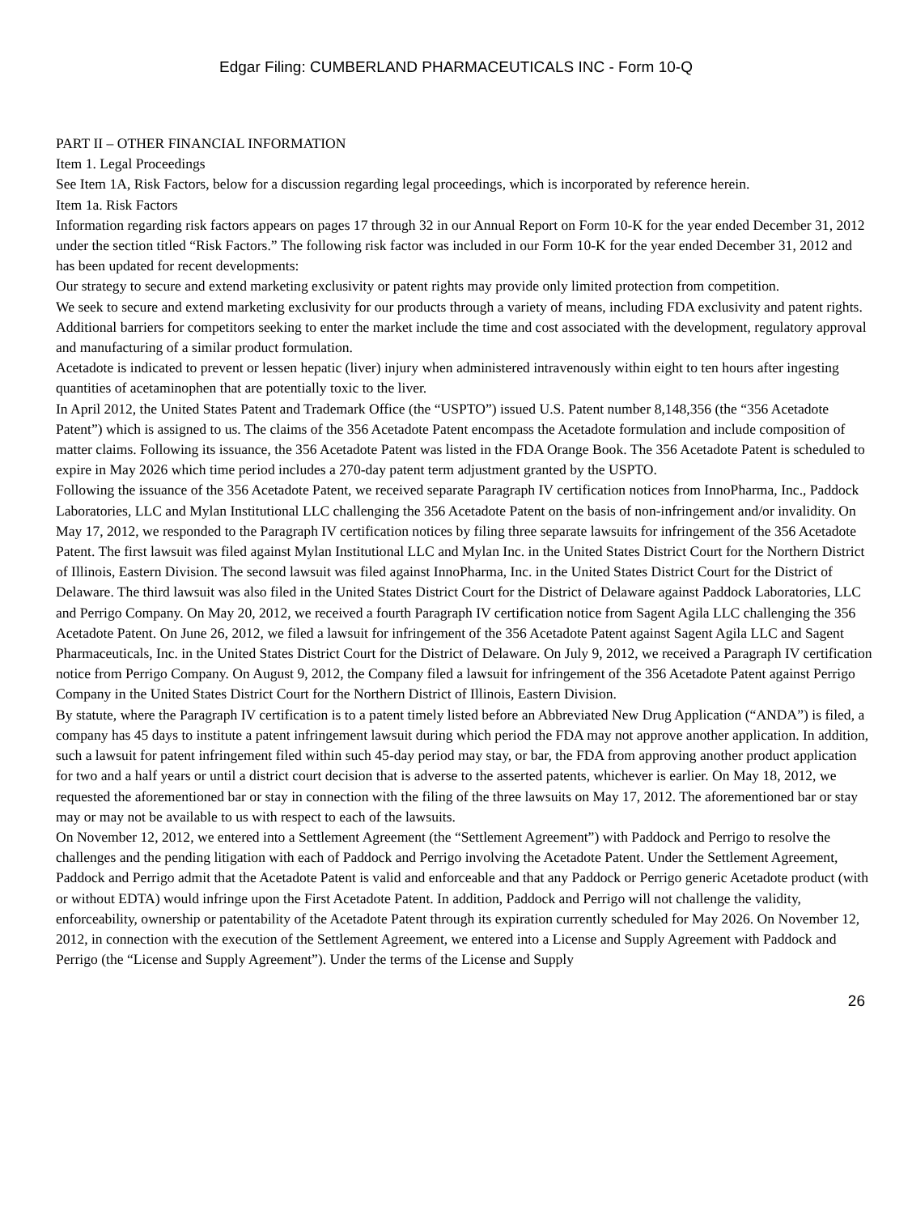Edgar Filing: CUMBERLAND PHARMACEUTICALS INC - Form 10-Q
PART II – OTHER FINANCIAL INFORMATION
Item 1. Legal Proceedings
See Item 1A, Risk Factors, below for a discussion regarding legal proceedings, which is incorporated by reference herein.
Item 1a. Risk Factors
Information regarding risk factors appears on pages 17 through 32 in our Annual Report on Form 10-K for the year ended December 31, 2012 under the section titled “Risk Factors.” The following risk factor was included in our Form 10-K for the year ended December 31, 2012 and has been updated for recent developments:
Our strategy to secure and extend marketing exclusivity or patent rights may provide only limited protection from competition.
We seek to secure and extend marketing exclusivity for our products through a variety of means, including FDA exclusivity and patent rights. Additional barriers for competitors seeking to enter the market include the time and cost associated with the development, regulatory approval and manufacturing of a similar product formulation.
Acetadote is indicated to prevent or lessen hepatic (liver) injury when administered intravenously within eight to ten hours after ingesting quantities of acetaminophen that are potentially toxic to the liver.
In April 2012, the United States Patent and Trademark Office (the “USPTO”) issued U.S. Patent number 8,148,356 (the “356 Acetadote Patent”) which is assigned to us. The claims of the 356 Acetadote Patent encompass the Acetadote formulation and include composition of matter claims. Following its issuance, the 356 Acetadote Patent was listed in the FDA Orange Book. The 356 Acetadote Patent is scheduled to expire in May 2026 which time period includes a 270-day patent term adjustment granted by the USPTO.
Following the issuance of the 356 Acetadote Patent, we received separate Paragraph IV certification notices from InnoPharma, Inc., Paddock Laboratories, LLC and Mylan Institutional LLC challenging the 356 Acetadote Patent on the basis of non-infringement and/or invalidity. On May 17, 2012, we responded to the Paragraph IV certification notices by filing three separate lawsuits for infringement of the 356 Acetadote Patent. The first lawsuit was filed against Mylan Institutional LLC and Mylan Inc. in the United States District Court for the Northern District of Illinois, Eastern Division. The second lawsuit was filed against InnoPharma, Inc. in the United States District Court for the District of Delaware. The third lawsuit was also filed in the United States District Court for the District of Delaware against Paddock Laboratories, LLC and Perrigo Company. On May 20, 2012, we received a fourth Paragraph IV certification notice from Sagent Agila LLC challenging the 356 Acetadote Patent. On June 26, 2012, we filed a lawsuit for infringement of the 356 Acetadote Patent against Sagent Agila LLC and Sagent Pharmaceuticals, Inc. in the United States District Court for the District of Delaware. On July 9, 2012, we received a Paragraph IV certification notice from Perrigo Company. On August 9, 2012, the Company filed a lawsuit for infringement of the 356 Acetadote Patent against Perrigo Company in the United States District Court for the Northern District of Illinois, Eastern Division.
By statute, where the Paragraph IV certification is to a patent timely listed before an Abbreviated New Drug Application (“ANDA”) is filed, a company has 45 days to institute a patent infringement lawsuit during which period the FDA may not approve another application. In addition, such a lawsuit for patent infringement filed within such 45-day period may stay, or bar, the FDA from approving another product application for two and a half years or until a district court decision that is adverse to the asserted patents, whichever is earlier. On May 18, 2012, we requested the aforementioned bar or stay in connection with the filing of the three lawsuits on May 17, 2012. The aforementioned bar or stay may or may not be available to us with respect to each of the lawsuits.
On November 12, 2012, we entered into a Settlement Agreement (the “Settlement Agreement”) with Paddock and Perrigo to resolve the challenges and the pending litigation with each of Paddock and Perrigo involving the Acetadote Patent. Under the Settlement Agreement, Paddock and Perrigo admit that the Acetadote Patent is valid and enforceable and that any Paddock or Perrigo generic Acetadote product (with or without EDTA) would infringe upon the First Acetadote Patent. In addition, Paddock and Perrigo will not challenge the validity, enforceability, ownership or patentability of the Acetadote Patent through its expiration currently scheduled for May 2026. On November 12, 2012, in connection with the execution of the Settlement Agreement, we entered into a License and Supply Agreement with Paddock and Perrigo (the “License and Supply Agreement”). Under the terms of the License and Supply
26